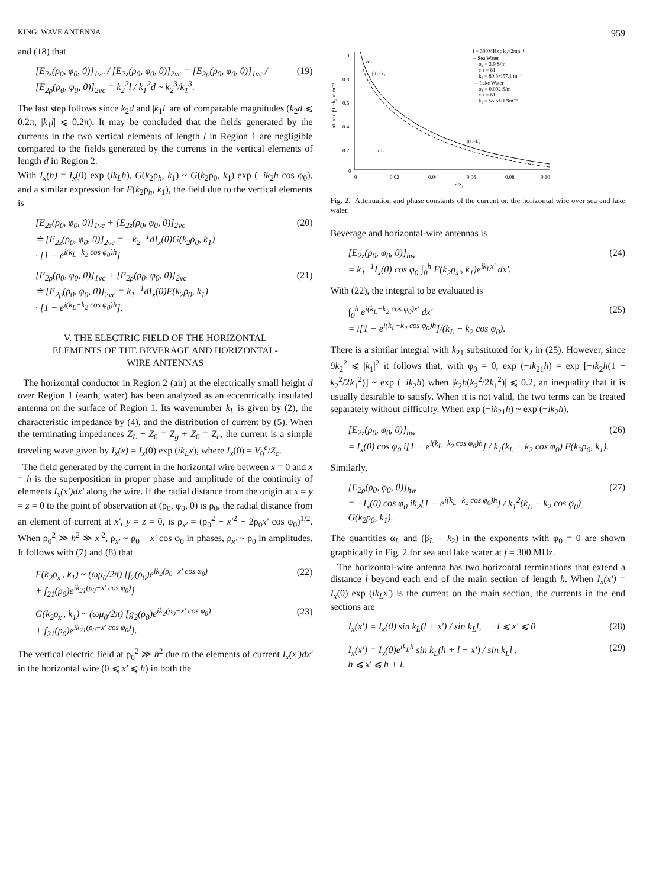KING: WAVE ANTENNA 959
and (18) that
[E<sub>2z</sub>(ρ<sub>0</sub>, φ<sub>0</sub>, 0)]<sub>1vc</sub> / [E<sub>2z</sub>(ρ<sub>0</sub>, φ<sub>0</sub>, 0)]<sub>2vc</sub> = [E<sub>2ρ</sub>(ρ<sub>0</sub>, φ<sub>0</sub>, 0)]<sub>1vc</sub> / [E<sub>2ρ</sub>(ρ<sub>0</sub>, φ<sub>0</sub>, 0)]<sub>2vc</sub> = k<sub>2</sub><sup>2</sup>l / k<sub>1</sub><sup>2</sup>d ~ k<sub>2</sub><sup>3</sup>/k<sub>1</sub><sup>3</sup>. (19)
The last step follows since k<sub>2</sub>d and |k<sub>1</sub>l| are of comparable magnitudes (k<sub>2</sub>d ⩽ 0.2π, |k<sub>1</sub>l| ⩽ 0.2π). It may be concluded that the fields generated by the currents in the two vertical elements of length l in Region 1 are negligible compared to the fields generated by the currents in the vertical elements of length d in Region 2.
With I<sub>x</sub>(h) = I<sub>x</sub>(0) exp (ik<sub>L</sub>h), G(k<sub>2</sub>ρ<sub>h</sub>, k<sub>1</sub>) ~ G(k<sub>2</sub>ρ<sub>0</sub>, k<sub>1</sub>) exp (−ik<sub>2</sub>h cos φ<sub>0</sub>), and a similar expression for F(k<sub>2</sub>ρ<sub>h</sub>, k<sub>1</sub>), the field due to the vertical elements is
[E<sub>2z</sub>(ρ<sub>0</sub>, φ<sub>0</sub>, 0)]<sub>1vc</sub> + [E<sub>2z</sub>(ρ<sub>0</sub>, φ<sub>0</sub>, 0)]<sub>2vc</sub>
≐ [E<sub>2z</sub>(ρ<sub>0</sub>, φ<sub>0</sub>, 0)]<sub>2vc</sub> = −k<sub>2</sub><sup>−1</sup>dI<sub>x</sub>(0)G(k<sub>2</sub>ρ<sub>0</sub>, k<sub>1</sub>)
· [1 − e<sup>i(k<sub>L</sub>−k<sub>2</sub> cos φ<sub>0</sub>)h</sup>] (20)
[E<sub>2ρ</sub>(ρ<sub>0</sub>, φ<sub>0</sub>, 0)]<sub>1vc</sub> + [E<sub>2ρ</sub>(ρ<sub>0</sub>, φ<sub>0</sub>, 0)]<sub>2vc</sub>
≐ [E<sub>2ρ</sub>(ρ<sub>0</sub>, φ<sub>0</sub>, 0)]<sub>2vc</sub> = k<sub>1</sub><sup>−1</sup>dI<sub>x</sub>(0)F(k<sub>2</sub>ρ<sub>0</sub>, k<sub>1</sub>)
· [1 − e<sup>i(k<sub>L</sub>−k<sub>2</sub> cos φ<sub>0</sub>)h</sup>]. (21)
V. THE ELECTRIC FIELD OF THE HORIZONTAL
ELEMENTS OF THE BEVERAGE AND HORIZONTAL-
WIRE ANTENNAS
The horizontal conductor in Region 2 (air) at the electrically small height d over Region 1 (earth, water) has been analyzed as an eccentrically insulated antenna on the surface of Region 1. Its wavenumber k<sub>L</sub> is given by (2), the characteristic impedance by (4), and the distribution of current by (5). When the terminating impedances Z<sub>L</sub> + Z<sub>0</sub> = Z<sub>g</sub> + Z<sub>0</sub> = Z<sub>c</sub>, the current is a simple traveling wave given by I<sub>x</sub>(x) = I<sub>x</sub>(0) exp (ik<sub>L</sub>x), where I<sub>x</sub>(0) = V<sub>0</sub><sup>e</sup>/Z<sub>c</sub>.
The field generated by the current in the horizontal wire between x = 0 and x = h is the superposition in proper phase and amplitude of the continuity of elements I<sub>x</sub>(x′)dx′ along the wire. If the radial distance from the origin at x = y = z = 0 to the point of observation at (ρ<sub>0</sub>, φ<sub>0</sub>, 0) is ρ<sub>0</sub>, the radial distance from an element of current at x′, y = z = 0, is ρ<sub>x′</sub> = (ρ<sub>0</sub><sup>2</sup> + x′<sup>2</sup> − 2ρ<sub>0</sub>x′ cos φ<sub>0</sub>)<sup>1/2</sup>. When ρ<sub>0</sub><sup>2</sup> ≫ h<sup>2</sup> ≫ x′<sup>2</sup>, ρ<sub>x′</sub> ~ ρ<sub>0</sub> − x′ cos φ<sub>0</sub> in phases, ρ<sub>x′</sub> ~ ρ<sub>0</sub> in amplitudes. It follows with (7) and (8) that
F(k<sub>2</sub>ρ<sub>x′</sub>, k<sub>1</sub>) ~ (ωμ<sub>0</sub>/2π) [f<sub>2</sub>(ρ<sub>0</sub>)e<sup>ik<sub>2</sub>(ρ<sub>0</sub>−x′ cos φ<sub>0</sub>)</sup>
+ f<sub>21</sub>(ρ<sub>0</sub>)e<sup>ik<sub>21</sub>(ρ<sub>0</sub>−x′ cos φ<sub>0</sub>)</sup>] (22)
G(k<sub>2</sub>ρ<sub>x′</sub>, k<sub>1</sub>) ~ (ωμ<sub>0</sub>/2π) [g<sub>2</sub>(ρ<sub>0</sub>)e<sup>ik<sub>2</sub>(ρ<sub>0</sub>−x′ cos φ<sub>0</sub>)</sup>
+ f<sub>21</sub>(ρ<sub>0</sub>)e<sup>ik<sub>21</sub>(ρ<sub>0</sub>−x′ cos φ<sub>0</sub>)</sup>]. (23)
The vertical electric field at ρ<sub>0</sub><sup>2</sup> ≫ h<sup>2</sup> due to the elements of current I<sub>x</sub>(x′)dx′ in the horizontal wire (0 ⩽ x′ ⩽ h) in both the
1.0
0.8
0.6
0.4
0.2
0
0
0.02
0.04
0.06
0.08
0.10
d/λ₂
αL and βL−k₂ in m⁻¹
f = 300MHz ; k₂=2πm⁻¹
-- Sea Water
σ₁ = 3.9 S/m
ε₁r = 81
k₁ = 80.3+i57.1 m⁻¹
— Lake Water
σ₁ = 0.092 S/m
ε₁r = 81
k₁ = 56.6+i1.9m⁻¹
αL
βL−k₂
βL−k₂
αL
Fig. 2. Attenuation and phase constants of the current on the horizontal wire over sea and lake water.
Beverage and horizontal-wire antennas is
[E<sub>2z</sub>(ρ<sub>0</sub>, φ<sub>0</sub>, 0)]<sub>hw</sub>
= k<sub>1</sub><sup>−1</sup>I<sub>x</sub>(0) cos φ<sub>0</sub> ∫<sub>0</sub><sup>h</sup> F(k<sub>2</sub>ρ<sub>x′</sub>, k<sub>1</sub>)e<sup>ik<sub>L</sub>x′</sup> dx′. (24)
With (22), the integral to be evaluated is
∫<sub>0</sub><sup>h</sup> e<sup>i(k<sub>L</sub>−k<sub>2</sub> cos φ<sub>0</sub>)x′</sup> dx′
= i[1 − e<sup>i(k<sub>L</sub>−k<sub>2</sub> cos φ<sub>0</sub>)h</sup>]/(k<sub>L</sub> − k<sub>2</sub> cos φ<sub>0</sub>). (25)
There is a similar integral with k<sub>21</sub> substituted for k<sub>2</sub> in (25). However, since 9k<sub>2</sub><sup>2</sup> ⩽ |k<sub>1</sub>|<sup>2</sup> it follows that, with φ<sub>0</sub> = 0, exp (−ik<sub>21</sub>h) = exp [−ik<sub>2</sub>h(1 − k<sub>2</sub><sup>2</sup>/2k<sub>1</sub><sup>2</sup>)] ~ exp (−ik<sub>2</sub>h) when |k<sub>2</sub>h(k<sub>2</sub><sup>2</sup>/2k<sub>1</sub><sup>2</sup>)| ⩽ 0.2, an inequality that it is usually desirable to satisfy. When it is not valid, the two terms can be treated separately without difficulty. When exp (−ik<sub>21</sub>h) ~ exp (−ik<sub>2</sub>h),
[E<sub>2z</sub>(ρ<sub>0</sub>, φ<sub>0</sub>, 0)]<sub>hw</sub>
= I<sub>x</sub>(0) cos φ<sub>0</sub> i[1 − e<sup>i(k<sub>L</sub>−k<sub>2</sub> cos φ<sub>0</sub>)h</sup>] / k<sub>1</sub>(k<sub>L</sub> − k<sub>2</sub> cos φ<sub>0</sub>) F(k<sub>2</sub>ρ<sub>0</sub>, k<sub>1</sub>). (26)
Similarly,
[E<sub>2ρ</sub>(ρ<sub>0</sub>, φ<sub>0</sub>, 0)]<sub>hw</sub>
= −I<sub>x</sub>(0) cos φ<sub>0</sub> ik<sub>2</sub>[1 − e<sup>i(k<sub>L</sub>−k<sub>2</sub> cos φ<sub>0</sub>)h</sup>] / k<sub>1</sub><sup>2</sup>(k<sub>L</sub> − k<sub>2</sub> cos φ<sub>0</sub>) G(k<sub>2</sub>ρ<sub>0</sub>, k<sub>1</sub>). (27)
The quantities α<sub>L</sub> and (β<sub>L</sub> − k<sub>2</sub>) in the exponents with φ<sub>0</sub> = 0 are shown graphically in Fig. 2 for sea and lake water at f = 300 MHz.
The horizontal-wire antenna has two horizontal terminations that extend a distance l beyond each end of the main section of length h. When I<sub>x</sub>(x′) = I<sub>x</sub>(0) exp (ik<sub>L</sub>x′) is the current on the main section, the currents in the end sections are
I<sub>x</sub>(x′) = I<sub>x</sub>(0) sin k<sub>L</sub>(l + x′) / sin k<sub>L</sub>l, −l ⩽ x′ ⩽ 0 (28)
I<sub>x</sub>(x′) = I<sub>x</sub>(0)e<sup>ik<sub>L</sub>h</sup> sin k<sub>L</sub>(h + l − x′) / sin k<sub>L</sub>l ,
h ⩽ x′ ⩽ h + l. (29)